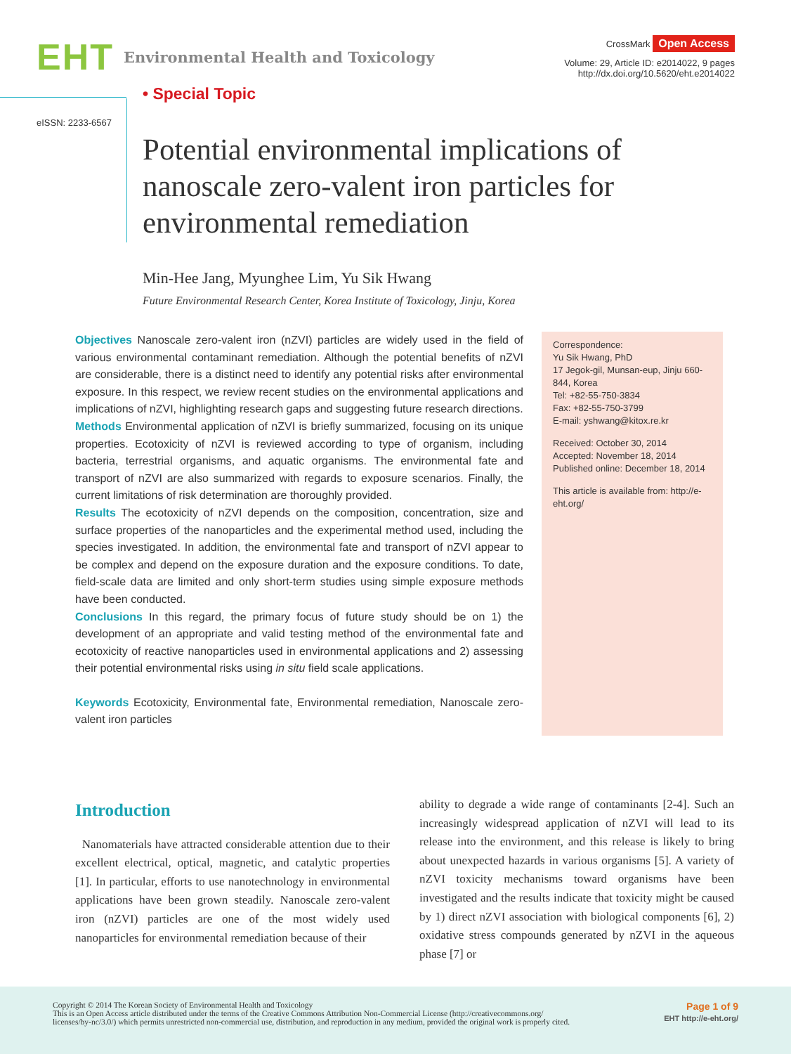EHT Environmental Health and Toxicology
CrossMark Open Access
Volume: 29, Article ID: e2014022, 9 pages
http://dx.doi.org/10.5620/eht.e2014022
eISSN: 2233-6567
• Special Topic
Potential environmental implications of nanoscale zero-valent iron particles for environmental remediation
Min-Hee Jang, Myunghee Lim, Yu Sik Hwang
Future Environmental Research Center, Korea Institute of Toxicology, Jinju, Korea
Objectives Nanoscale zero-valent iron (nZVI) particles are widely used in the field of various environmental contaminant remediation. Although the potential benefits of nZVI are considerable, there is a distinct need to identify any potential risks after environmental exposure. In this respect, we review recent studies on the environmental applications and implications of nZVI, highlighting research gaps and suggesting future research directions.
Methods Environmental application of nZVI is briefly summarized, focusing on its unique properties. Ecotoxicity of nZVI is reviewed according to type of organism, including bacteria, terrestrial organisms, and aquatic organisms. The environmental fate and transport of nZVI are also summarized with regards to exposure scenarios. Finally, the current limitations of risk determination are thoroughly provided.
Results The ecotoxicity of nZVI depends on the composition, concentration, size and surface properties of the nanoparticles and the experimental method used, including the species investigated. In addition, the environmental fate and transport of nZVI appear to be complex and depend on the exposure duration and the exposure conditions. To date, field-scale data are limited and only short-term studies using simple exposure methods have been conducted.
Conclusions In this regard, the primary focus of future study should be on 1) the development of an appropriate and valid testing method of the environmental fate and ecotoxicity of reactive nanoparticles used in environmental applications and 2) assessing their potential environmental risks using in situ field scale applications.
Keywords Ecotoxicity, Environmental fate, Environmental remediation, Nanoscale zero-valent iron particles
Correspondence:
Yu Sik Hwang, PhD
17 Jegok-gil, Munsan-eup, Jinju 660-844, Korea
Tel: +82-55-750-3834
Fax: +82-55-750-3799
E-mail: yshwang@kitox.re.kr
Received: October 30, 2014
Accepted: November 18, 2014
Published online: December 18, 2014
This article is available from: http://e-eht.org/
Introduction
Nanomaterials have attracted considerable attention due to their excellent electrical, optical, magnetic, and catalytic properties [1]. In particular, efforts to use nanotechnology in environmental applications have been grown steadily. Nanoscale zero-valent iron (nZVI) particles are one of the most widely used nanoparticles for environmental remediation because of their
ability to degrade a wide range of contaminants [2-4]. Such an increasingly widespread application of nZVI will lead to its release into the environment, and this release is likely to bring about unexpected hazards in various organisms [5]. A variety of nZVI toxicity mechanisms toward organisms have been investigated and the results indicate that toxicity might be caused by 1) direct nZVI association with biological components [6], 2) oxidative stress compounds generated by nZVI in the aqueous phase [7] or
Copyright © 2014 The Korean Society of Environmental Health and Toxicology
This is an Open Access article distributed under the terms of the Creative Commons Attribution Non-Commercial License (http://creativecommons.org/
licenses/by-nc/3.0/) which permits unrestricted non-commercial use, distribution, and reproduction in any medium, provided the original work is properly cited.
Page 1 of 9
EHT http://e-eht.org/